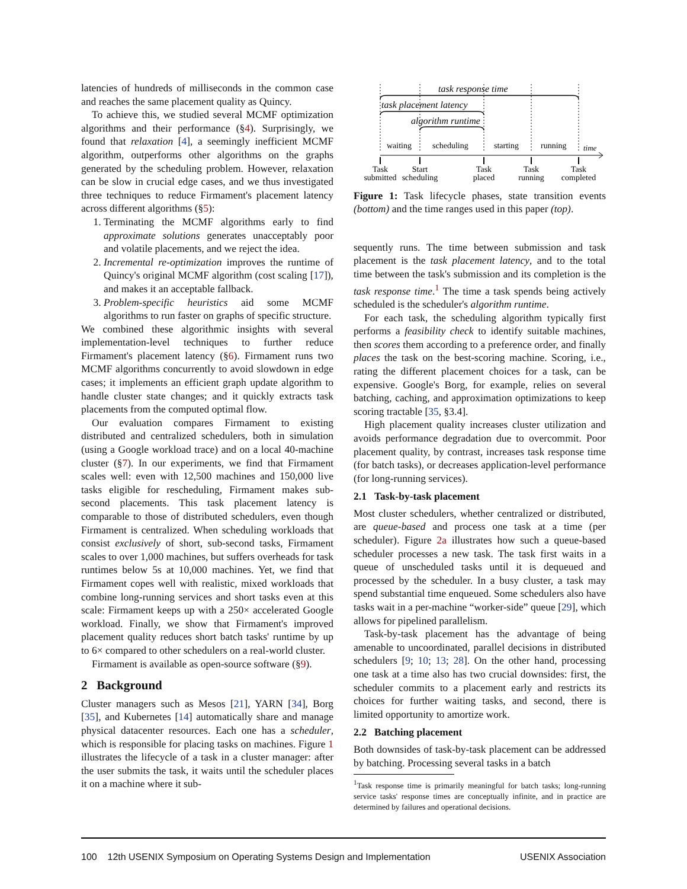latencies of hundreds of milliseconds in the common case and reaches the same placement quality as Quincy.
To achieve this, we studied several MCMF optimization algorithms and their performance (§4). Surprisingly, we found that relaxation [4], a seemingly inefficient MCMF algorithm, outperforms other algorithms on the graphs generated by the scheduling problem. However, relaxation can be slow in crucial edge cases, and we thus investigated three techniques to reduce Firmament's placement latency across different algorithms (§5):
1. Terminating the MCMF algorithms early to find approximate solutions generates unacceptably poor and volatile placements, and we reject the idea.
2. Incremental re-optimization improves the runtime of Quincy's original MCMF algorithm (cost scaling [17]), and makes it an acceptable fallback.
3. Problem-specific heuristics aid some MCMF algorithms to run faster on graphs of specific structure.
We combined these algorithmic insights with several implementation-level techniques to further reduce Firmament's placement latency (§6). Firmament runs two MCMF algorithms concurrently to avoid slowdown in edge cases; it implements an efficient graph update algorithm to handle cluster state changes; and it quickly extracts task placements from the computed optimal flow.
Our evaluation compares Firmament to existing distributed and centralized schedulers, both in simulation (using a Google workload trace) and on a local 40-machine cluster (§7). In our experiments, we find that Firmament scales well: even with 12,500 machines and 150,000 live tasks eligible for rescheduling, Firmament makes sub-second placements. This task placement latency is comparable to those of distributed schedulers, even though Firmament is centralized. When scheduling workloads that consist exclusively of short, sub-second tasks, Firmament scales to over 1,000 machines, but suffers overheads for task runtimes below 5s at 10,000 machines. Yet, we find that Firmament copes well with realistic, mixed workloads that combine long-running services and short tasks even at this scale: Firmament keeps up with a 250× accelerated Google workload. Finally, we show that Firmament's improved placement quality reduces short batch tasks' runtime by up to 6× compared to other schedulers on a real-world cluster.
Firmament is available as open-source software (§9).
2 Background
Cluster managers such as Mesos [21], YARN [34], Borg [35], and Kubernetes [14] automatically share and manage physical datacenter resources. Each one has a scheduler, which is responsible for placing tasks on machines. Figure 1 illustrates the lifecycle of a task in a cluster manager: after the user submits the task, it waits until the scheduler places it on a machine where it sub-
task response time
task placement latency
algorithm runtime
waiting
scheduling
starting
running
time
Task
submitted
Start
scheduling
Task
placed
Task
running
Task
completed
Figure 1: Task lifecycle phases, state transition events (bottom) and the time ranges used in this paper (top).
sequently runs. The time between submission and task placement is the task placement latency, and to the total time between the task's submission and its completion is the task response time.<sup>1</sup> The time a task spends being actively scheduled is the scheduler's algorithm runtime.
For each task, the scheduling algorithm typically first performs a feasibility check to identify suitable machines, then scores them according to a preference order, and finally places the task on the best-scoring machine. Scoring, i.e., rating the different placement choices for a task, can be expensive. Google's Borg, for example, relies on several batching, caching, and approximation optimizations to keep scoring tractable [35, §3.4].
High placement quality increases cluster utilization and avoids performance degradation due to overcommit. Poor placement quality, by contrast, increases task response time (for batch tasks), or decreases application-level performance (for long-running services).
2.1 Task-by-task placement
Most cluster schedulers, whether centralized or distributed, are queue-based and process one task at a time (per scheduler). Figure 2a illustrates how such a queue-based scheduler processes a new task. The task first waits in a queue of unscheduled tasks until it is dequeued and processed by the scheduler. In a busy cluster, a task may spend substantial time enqueued. Some schedulers also have tasks wait in a per-machine “worker-side” queue [29], which allows for pipelined parallelism.
Task-by-task placement has the advantage of being amenable to uncoordinated, parallel decisions in distributed schedulers [9; 10; 13; 28]. On the other hand, processing one task at a time also has two crucial downsides: first, the scheduler commits to a placement early and restricts its choices for further waiting tasks, and second, there is limited opportunity to amortize work.
2.2 Batching placement
Both downsides of task-by-task placement can be addressed by batching. Processing several tasks in a batch
<sup>1</sup> Task response time is primarily meaningful for batch tasks; long-running service tasks' response times are conceptually infinite, and in practice are determined by failures and operational decisions.
100 12th USENIX Symposium on Operating Systems Design and Implementation USENIX Association